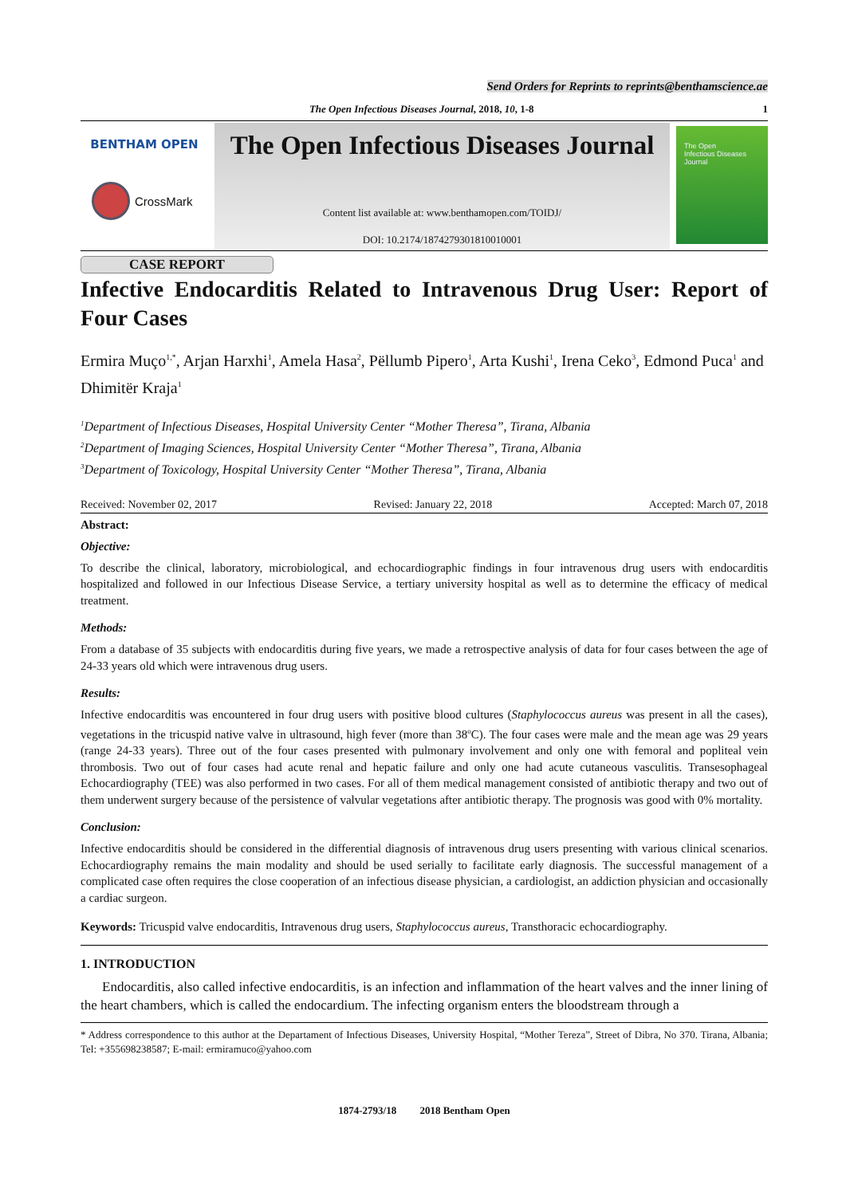Send Orders for Reprints to reprints@benthamscience.ae
The Open Infectious Diseases Journal, 2018, 10, 1-8 1
BENTHAM OPEN
CrossMark
The Open Infectious Diseases Journal
Content list available at: www.benthamopen.com/TOIDJ/
DOI: 10.2174/1874279301810010001
The Open
Infectious Diseases
Journal
CASE REPORT
Infective Endocarditis Related to Intravenous Drug User: Report of Four Cases
Ermira Muço<sup>1,*</sup>, Arjan Harxhi<sup>1</sup>, Amela Hasa<sup>2</sup>, Pëllumb Pipero<sup>1</sup>, Arta Kushi<sup>1</sup>, Irena Ceko<sup>3</sup>, Edmond Puca<sup>1</sup> and Dhimitër Kraja<sup>1</sup>
<sup>1</sup> Department of Infectious Diseases, Hospital University Center “Mother Theresa”, Tirana, Albania
<sup>2</sup> Department of Imaging Sciences, Hospital University Center “Mother Theresa”, Tirana, Albania
<sup>3</sup> Department of Toxicology, Hospital University Center “Mother Theresa”, Tirana, Albania
Received: November 02, 2017 Revised: January 22, 2018 Accepted: March 07, 2018
Abstract:
Objective:
To describe the clinical, laboratory, microbiological, and echocardiographic findings in four intravenous drug users with endocarditis hospitalized and followed in our Infectious Disease Service, a tertiary university hospital as well as to determine the efficacy of medical treatment.
Methods:
From a database of 35 subjects with endocarditis during five years, we made a retrospective analysis of data for four cases between the age of 24-33 years old which were intravenous drug users.
Results:
Infective endocarditis was encountered in four drug users with positive blood cultures (Staphylococcus aureus was present in all the cases), vegetations in the tricuspid native valve in ultrasound, high fever (more than 38<sup>o</sup>C). The four cases were male and the mean age was 29 years (range 24-33 years). Three out of the four cases presented with pulmonary involvement and only one with femoral and popliteal vein thrombosis. Two out of four cases had acute renal and hepatic failure and only one had acute cutaneous vasculitis. Transesophageal Echocardiography (TEE) was also performed in two cases. For all of them medical management consisted of antibiotic therapy and two out of them underwent surgery because of the persistence of valvular vegetations after antibiotic therapy. The prognosis was good with 0% mortality.
Conclusion:
Infective endocarditis should be considered in the differential diagnosis of intravenous drug users presenting with various clinical scenarios. Echocardiography remains the main modality and should be used serially to facilitate early diagnosis. The successful management of a complicated case often requires the close cooperation of an infectious disease physician, a cardiologist, an addiction physician and occasionally a cardiac surgeon.
Keywords: Tricuspid valve endocarditis, Intravenous drug users, Staphylococcus aureus, Transthoracic echocardiography.
1. INTRODUCTION
Endocarditis, also called infective endocarditis, is an infection and inflammation of the heart valves and the inner lining of the heart chambers, which is called the endocardium. The infecting organism enters the bloodstream through a
* Address correspondence to this author at the Departament of Infectious Diseases, University Hospital, “Mother Tereza”, Street of Dibra, No 370. Tirana, Albania; Tel: +355698238587; E-mail: ermiramuco@yahoo.com
1874-2793/18 2018 Bentham Open